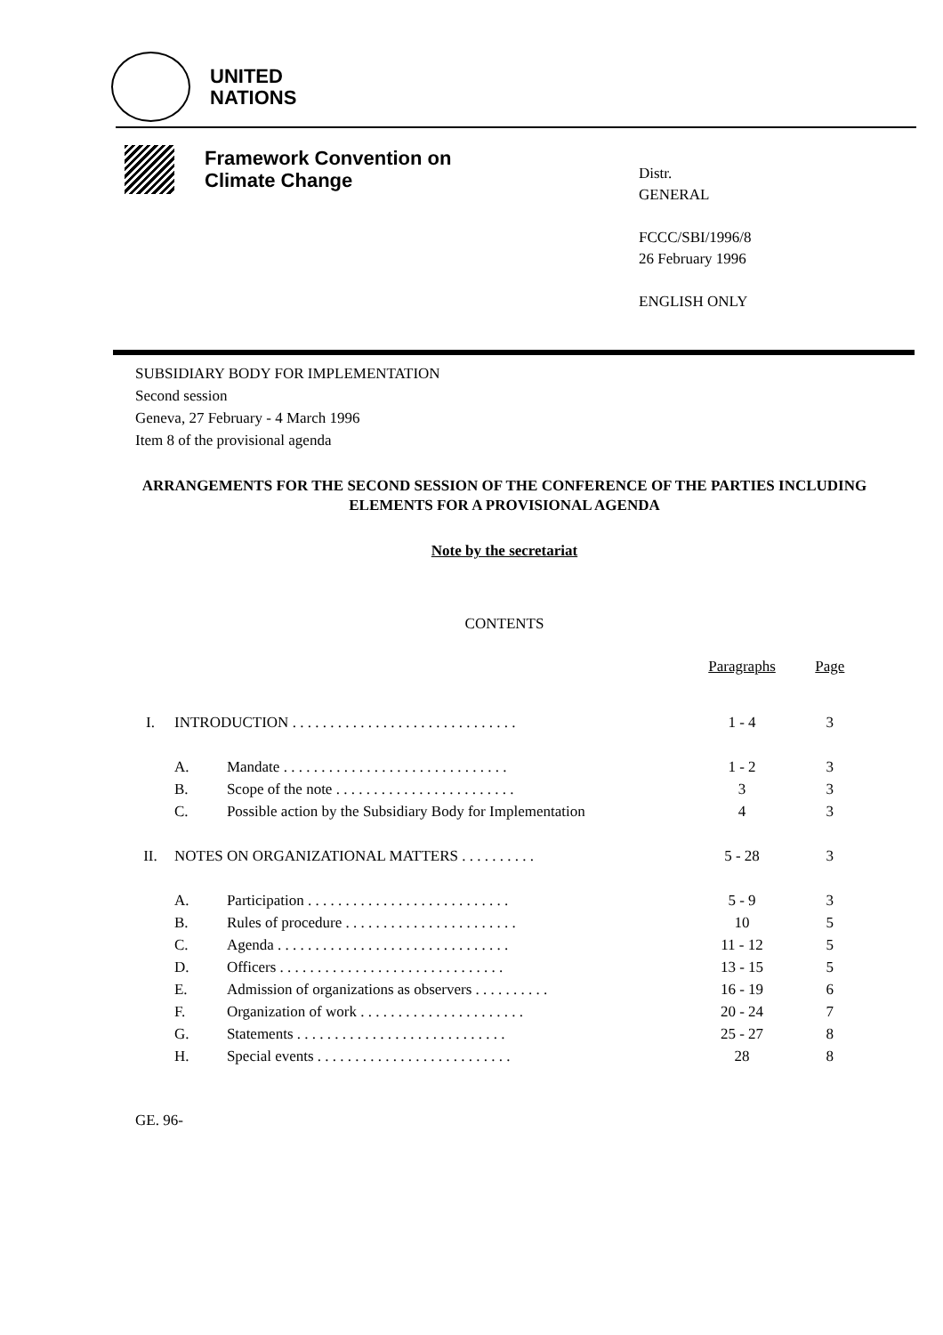UNITED
NATIONS
Framework Convention on
Climate Change
Distr.
GENERAL
FCCC/SBI/1996/8
26 February 1996
ENGLISH ONLY
SUBSIDIARY BODY FOR IMPLEMENTATION
Second session
Geneva, 27 February - 4 March 1996
Item 8 of the provisional agenda
ARRANGEMENTS FOR THE SECOND SESSION OF THE CONFERENCE OF THE PARTIES INCLUDING ELEMENTS FOR A PROVISIONAL AGENDA
Note by the secretariat
CONTENTS
| | | | Paragraphs | Page |
| --- | --- | --- | --- | --- |
| I. | INTRODUCTION . . . . . . . . . . . . . . . . . . . . . . . . . . . . . . | | 1 - 4 | 3 |
| | A. | Mandate . . . . . . . . . . . . . . . . . . . . . . . . . . . . . . | 1 - 2 | 3 |
| | B. | Scope of the note . . . . . . . . . . . . . . . . . . . . . . . . | 3 | 3 |
| | C. | Possible action by the Subsidiary Body for Implementation | 4 | 3 |
| II. | NOTES ON ORGANIZATIONAL MATTERS . . . . . . . . . . | | 5 - 28 | 3 |
| | A. | Participation . . . . . . . . . . . . . . . . . . . . . . . . . . . | 5 - 9 | 3 |
| | B. | Rules of procedure . . . . . . . . . . . . . . . . . . . . . . . | 10 | 5 |
| | C. | Agenda . . . . . . . . . . . . . . . . . . . . . . . . . . . . . . . | 11 - 12 | 5 |
| | D. | Officers . . . . . . . . . . . . . . . . . . . . . . . . . . . . . . | 13 - 15 | 5 |
| | E. | Admission of organizations as observers . . . . . . . . . . | 16 - 19 | 6 |
| | F. | Organization of work . . . . . . . . . . . . . . . . . . . . . . | 20 - 24 | 7 |
| | G. | Statements . . . . . . . . . . . . . . . . . . . . . . . . . . . . | 25 - 27 | 8 |
| | H. | Special events . . . . . . . . . . . . . . . . . . . . . . . . . . | 28 | 8 |
GE. 96-